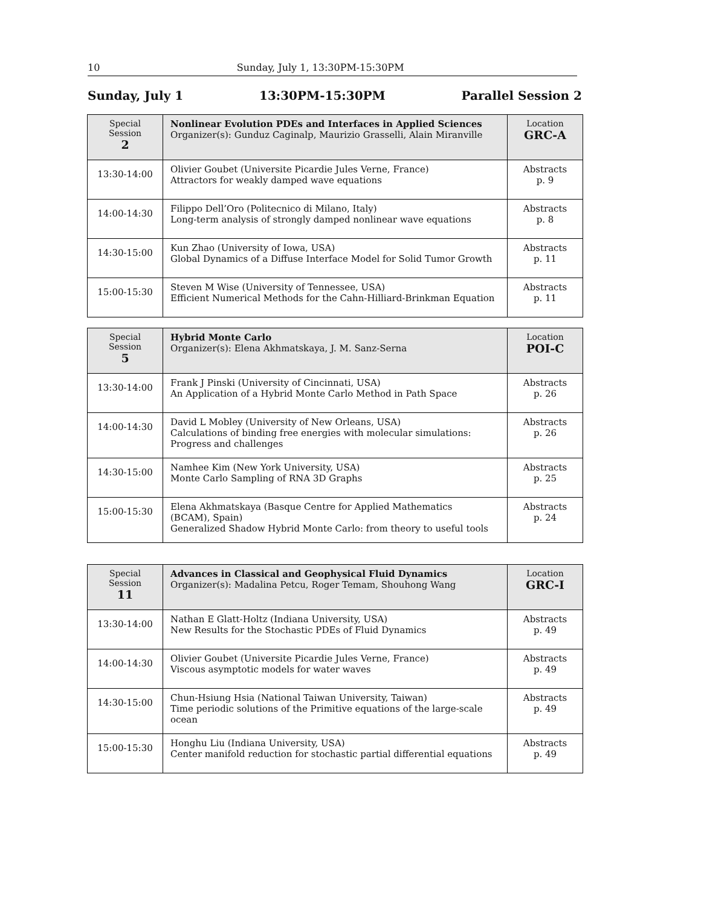10 Sunday, July 1, 13:30PM-15:30PM
Sunday, July 1 13:30PM-15:30PM Parallel Session 2
| Special Session 2 | Nonlinear Evolution PDEs and Interfaces in Applied Sciences Organizer(s): Gunduz Caginalp, Maurizio Grasselli, Alain Miranville | Location GRC-A |
| --- | --- | --- |
| 13:30-14:00 | Olivier Goubet (Universite Picardie Jules Verne, France) Attractors for weakly damped wave equations | Abstracts p. 9 |
| 14:00-14:30 | Filippo Dell’Oro (Politecnico di Milano, Italy) Long-term analysis of strongly damped nonlinear wave equations | Abstracts p. 8 |
| 14:30-15:00 | Kun Zhao (University of Iowa, USA) Global Dynamics of a Diffuse Interface Model for Solid Tumor Growth | Abstracts p. 11 |
| 15:00-15:30 | Steven M Wise (University of Tennessee, USA) Efficient Numerical Methods for the Cahn-Hilliard-Brinkman Equation | Abstracts p. 11 |
| Special Session 5 | Hybrid Monte Carlo Organizer(s): Elena Akhmatskaya, J. M. Sanz-Serna | Location POI-C |
| --- | --- | --- |
| 13:30-14:00 | Frank J Pinski (University of Cincinnati, USA) An Application of a Hybrid Monte Carlo Method in Path Space | Abstracts p. 26 |
| 14:00-14:30 | David L Mobley (University of New Orleans, USA) Calculations of binding free energies with molecular simulations: Progress and challenges | Abstracts p. 26 |
| 14:30-15:00 | Namhee Kim (New York University, USA) Monte Carlo Sampling of RNA 3D Graphs | Abstracts p. 25 |
| 15:00-15:30 | Elena Akhmatskaya (Basque Centre for Applied Mathematics (BCAM), Spain) Generalized Shadow Hybrid Monte Carlo: from theory to useful tools | Abstracts p. 24 |
| Special Session 11 | Advances in Classical and Geophysical Fluid Dynamics Organizer(s): Madalina Petcu, Roger Temam, Shouhong Wang | Location GRC-I |
| --- | --- | --- |
| 13:30-14:00 | Nathan E Glatt-Holtz (Indiana University, USA) New Results for the Stochastic PDEs of Fluid Dynamics | Abstracts p. 49 |
| 14:00-14:30 | Olivier Goubet (Universite Picardie Jules Verne, France) Viscous asymptotic models for water waves | Abstracts p. 49 |
| 14:30-15:00 | Chun-Hsiung Hsia (National Taiwan University, Taiwan) Time periodic solutions of the Primitive equations of the large-scale ocean | Abstracts p. 49 |
| 15:00-15:30 | Honghu Liu (Indiana University, USA) Center manifold reduction for stochastic partial differential equations | Abstracts p. 49 |